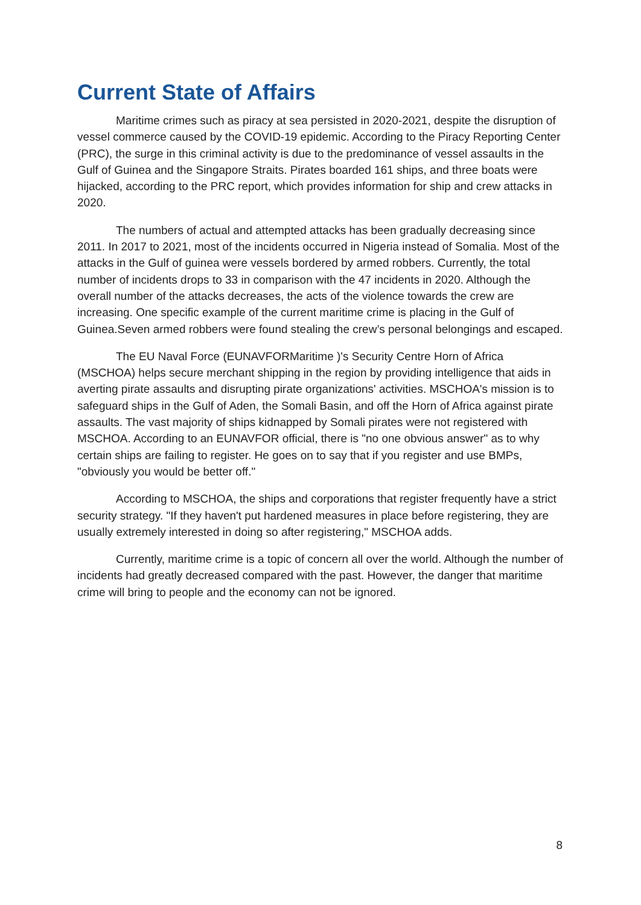Current State of Affairs
Maritime crimes such as piracy at sea persisted in 2020-2021, despite the disruption of vessel commerce caused by the COVID-19 epidemic. According to the Piracy Reporting Center (PRC), the surge in this criminal activity is due to the predominance of vessel assaults in the Gulf of Guinea and the Singapore Straits. Pirates boarded 161 ships, and three boats were hijacked, according to the PRC report, which provides information for ship and crew attacks in 2020.
The numbers of actual and attempted attacks has been gradually decreasing since 2011. In 2017 to 2021, most of the incidents occurred in Nigeria instead of Somalia. Most of the attacks in the Gulf of guinea were vessels bordered by armed robbers. Currently, the total number of incidents drops to 33 in comparison with the 47 incidents in 2020. Although the overall number of the attacks decreases, the acts of the violence towards the crew are increasing. One specific example of the current maritime crime is placing in the Gulf of Guinea.Seven armed robbers were found stealing the crew’s personal belongings and escaped.
The EU Naval Force (EUNAVFORMaritime )'s Security Centre Horn of Africa (MSCHOA) helps secure merchant shipping in the region by providing intelligence that aids in averting pirate assaults and disrupting pirate organizations' activities. MSCHOA's mission is to safeguard ships in the Gulf of Aden, the Somali Basin, and off the Horn of Africa against pirate assaults. The vast majority of ships kidnapped by Somali pirates were not registered with MSCHOA. According to an EUNAVFOR official, there is "no one obvious answer" as to why certain ships are failing to register. He goes on to say that if you register and use BMPs, "obviously you would be better off."
According to MSCHOA, the ships and corporations that register frequently have a strict security strategy. "If they haven't put hardened measures in place before registering, they are usually extremely interested in doing so after registering," MSCHOA adds.
Currently, maritime crime is a topic of concern all over the world. Although the number of incidents had greatly decreased compared with the past. However, the danger that maritime crime will bring to people and the economy can not be ignored.
8